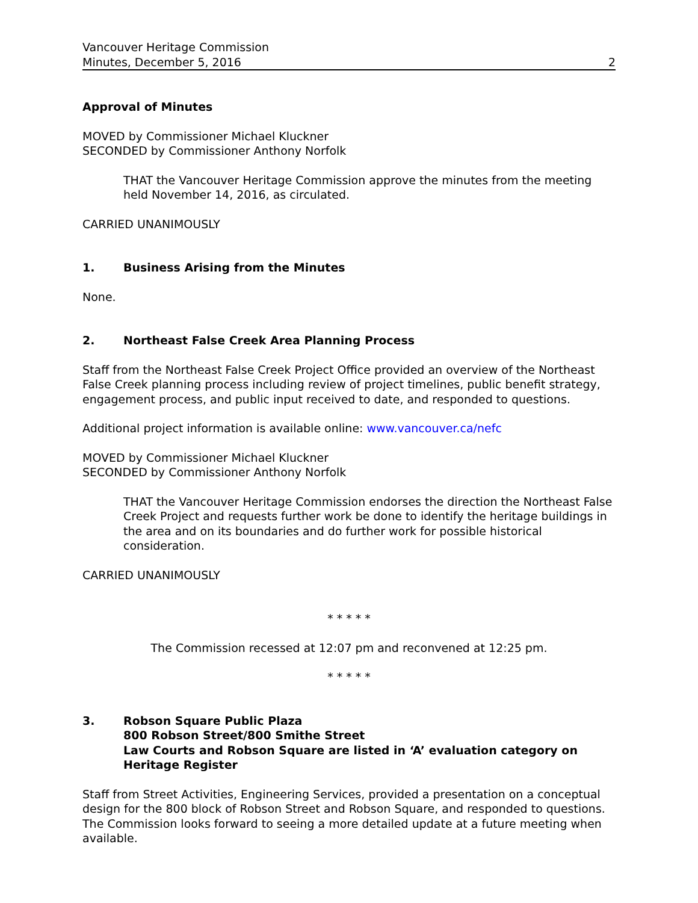Vancouver Heritage Commission
Minutes, December 5, 2016 2
Approval of Minutes
MOVED by Commissioner Michael Kluckner
SECONDED by Commissioner Anthony Norfolk
THAT the Vancouver Heritage Commission approve the minutes from the meeting held November 14, 2016, as circulated.
CARRIED UNANIMOUSLY
1. Business Arising from the Minutes
None.
2. Northeast False Creek Area Planning Process
Staff from the Northeast False Creek Project Office provided an overview of the Northeast False Creek planning process including review of project timelines, public benefit strategy, engagement process, and public input received to date, and responded to questions.
Additional project information is available online: www.vancouver.ca/nefc
MOVED by Commissioner Michael Kluckner
SECONDED by Commissioner Anthony Norfolk
THAT the Vancouver Heritage Commission endorses the direction the Northeast False Creek Project and requests further work be done to identify the heritage buildings in the area and on its boundaries and do further work for possible historical consideration.
CARRIED UNANIMOUSLY
* * * * *
The Commission recessed at 12:07 pm and reconvened at 12:25 pm.
* * * * *
3. Robson Square Public Plaza
800 Robson Street/800 Smithe Street
Law Courts and Robson Square are listed in ‘A’ evaluation category on Heritage Register
Staff from Street Activities, Engineering Services, provided a presentation on a conceptual design for the 800 block of Robson Street and Robson Square, and responded to questions. The Commission looks forward to seeing a more detailed update at a future meeting when available.